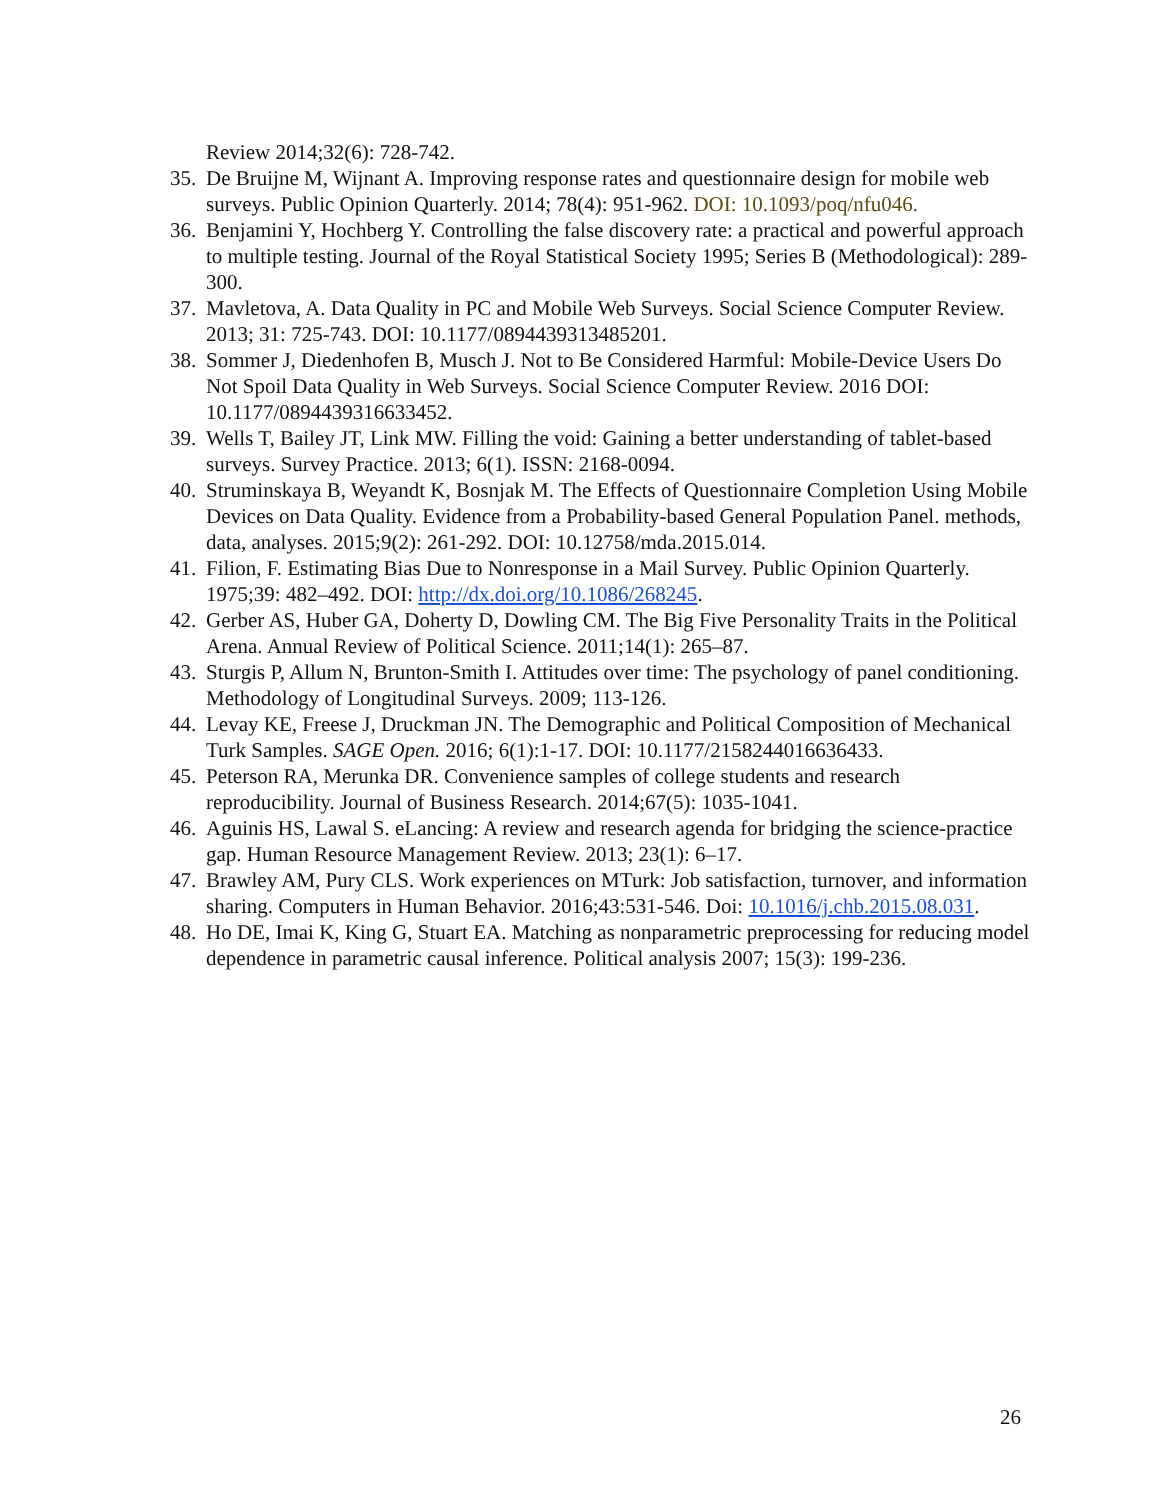Review 2014;32(6): 728-742.
35. De Bruijne M, Wijnant A. Improving response rates and questionnaire design for mobile web surveys. Public Opinion Quarterly. 2014; 78(4): 951-962. DOI: 10.1093/poq/nfu046.
36. Benjamini Y, Hochberg Y. Controlling the false discovery rate: a practical and powerful approach to multiple testing. Journal of the Royal Statistical Society 1995; Series B (Methodological): 289-300.
37. Mavletova, A. Data Quality in PC and Mobile Web Surveys. Social Science Computer Review. 2013; 31: 725-743. DOI: 10.1177/0894439313485201.
38. Sommer J, Diedenhofen B, Musch J. Not to Be Considered Harmful: Mobile-Device Users Do Not Spoil Data Quality in Web Surveys. Social Science Computer Review. 2016 DOI: 10.1177/0894439316633452.
39. Wells T, Bailey JT, Link MW. Filling the void: Gaining a better understanding of tablet-based surveys. Survey Practice. 2013; 6(1). ISSN: 2168-0094.
40. Struminskaya B, Weyandt K, Bosnjak M. The Effects of Questionnaire Completion Using Mobile Devices on Data Quality. Evidence from a Probability-based General Population Panel. methods, data, analyses. 2015;9(2): 261-292. DOI: 10.12758/mda.2015.014.
41. Filion, F. Estimating Bias Due to Nonresponse in a Mail Survey. Public Opinion Quarterly. 1975;39: 482–492. DOI: http://dx.doi.org/10.1086/268245.
42. Gerber AS, Huber GA, Doherty D, Dowling CM. The Big Five Personality Traits in the Political Arena. Annual Review of Political Science. 2011;14(1): 265–87.
43. Sturgis P, Allum N, Brunton-Smith I. Attitudes over time: The psychology of panel conditioning. Methodology of Longitudinal Surveys. 2009; 113-126.
44. Levay KE, Freese J, Druckman JN. The Demographic and Political Composition of Mechanical Turk Samples. SAGE Open. 2016; 6(1):1-17. DOI: 10.1177/2158244016636433.
45. Peterson RA, Merunka DR. Convenience samples of college students and research reproducibility. Journal of Business Research. 2014;67(5): 1035-1041.
46. Aguinis HS, Lawal S. eLancing: A review and research agenda for bridging the science-practice gap. Human Resource Management Review. 2013; 23(1): 6–17.
47. Brawley AM, Pury CLS. Work experiences on MTurk: Job satisfaction, turnover, and information sharing. Computers in Human Behavior. 2016;43:531-546. Doi: 10.1016/j.chb.2015.08.031.
48. Ho DE, Imai K, King G, Stuart EA. Matching as nonparametric preprocessing for reducing model dependence in parametric causal inference. Political analysis 2007; 15(3): 199-236.
26